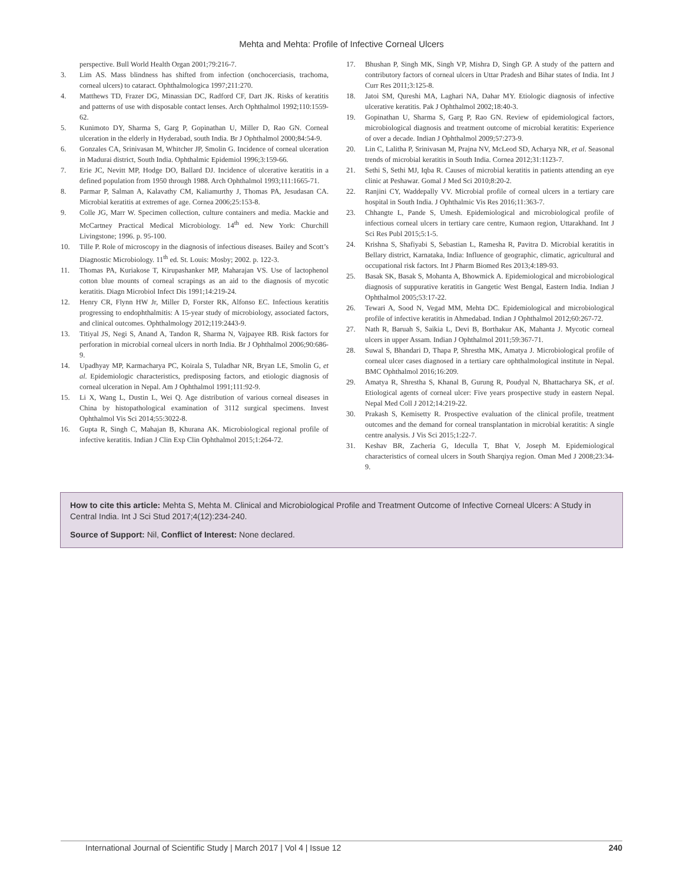Mehta and Mehta: Profile of Infective Corneal Ulcers
perspective. Bull World Health Organ 2001;79:216-7.
3. Lim AS. Mass blindness has shifted from infection (onchocerciasis, trachoma, corneal ulcers) to cataract. Ophthalmologica 1997;211:270.
4. Matthews TD, Frazer DG, Minassian DC, Radford CF, Dart JK. Risks of keratitis and patterns of use with disposable contact lenses. Arch Ophthalmol 1992;110:1559-62.
5. Kunimoto DY, Sharma S, Garg P, Gopinathan U, Miller D, Rao GN. Corneal ulceration in the elderly in Hyderabad, south India. Br J Ophthalmol 2000;84:54-9.
6. Gonzales CA, Srinivasan M, Whitcher JP, Smolin G. Incidence of corneal ulceration in Madurai district, South India. Ophthalmic Epidemiol 1996;3:159-66.
7. Erie JC, Nevitt MP, Hodge DO, Ballard DJ. Incidence of ulcerative keratitis in a defined population from 1950 through 1988. Arch Ophthalmol 1993;111:1665-71.
8. Parmar P, Salman A, Kalavathy CM, Kaliamurthy J, Thomas PA, Jesudasan CA. Microbial keratitis at extremes of age. Cornea 2006;25:153-8.
9. Colle JG, Marr W. Specimen collection, culture containers and media. Mackie and McCartney Practical Medical Microbiology. 14<sup>th</sup> ed. New York: Churchill Livingstone; 1996. p. 95-100.
10. Tille P. Role of microscopy in the diagnosis of infectious diseases. Bailey and Scott’s Diagnostic Microbiology. 11<sup>th</sup> ed. St. Louis: Mosby; 2002. p. 122-3.
11. Thomas PA, Kuriakose T, Kirupashanker MP, Maharajan VS. Use of lactophenol cotton blue mounts of corneal scrapings as an aid to the diagnosis of mycotic keratitis. Diagn Microbiol Infect Dis 1991;14:219-24.
12. Henry CR, Flynn HW Jr, Miller D, Forster RK, Alfonso EC. Infectious keratitis progressing to endophthalmitis: A 15-year study of microbiology, associated factors, and clinical outcomes. Ophthalmology 2012;119:2443-9.
13. Titiyal JS, Negi S, Anand A, Tandon R, Sharma N, Vajpayee RB. Risk factors for perforation in microbial corneal ulcers in north India. Br J Ophthalmol 2006;90:686-9.
14. Upadhyay MP, Karmacharya PC, Koirala S, Tuladhar NR, Bryan LE, Smolin G, et al. Epidemiologic characteristics, predisposing factors, and etiologic diagnosis of corneal ulceration in Nepal. Am J Ophthalmol 1991;111:92-9.
15. Li X, Wang L, Dustin L, Wei Q. Age distribution of various corneal diseases in China by histopathological examination of 3112 surgical specimens. Invest Ophthalmol Vis Sci 2014;55:3022-8.
16. Gupta R, Singh C, Mahajan B, Khurana AK. Microbiological regional profile of infective keratitis. Indian J Clin Exp Clin Ophthalmol 2015;1:264-72.
17. Bhushan P, Singh MK, Singh VP, Mishra D, Singh GP. A study of the pattern and contributory factors of corneal ulcers in Uttar Pradesh and Bihar states of India. Int J Curr Res 2011;3:125-8.
18. Jatoi SM, Qureshi MA, Laghari NA, Dahar MY. Etiologic diagnosis of infective ulcerative keratitis. Pak J Ophthalmol 2002;18:40-3.
19. Gopinathan U, Sharma S, Garg P, Rao GN. Review of epidemiological factors, microbiological diagnosis and treatment outcome of microbial keratitis: Experience of over a decade. Indian J Ophthalmol 2009;57:273-9.
20. Lin C, Lalitha P, Srinivasan M, Prajna NV, McLeod SD, Acharya NR, et al. Seasonal trends of microbial keratitis in South India. Cornea 2012;31:1123-7.
21. Sethi S, Sethi MJ, Iqba R. Causes of microbial keratitis in patients attending an eye clinic at Peshawar. Gomal J Med Sci 2010;8:20-2.
22. Ranjini CY, Waddepally VV. Microbial profile of corneal ulcers in a tertiary care hospital in South India. J Ophthalmic Vis Res 2016;11:363-7.
23. Chhangte L, Pande S, Umesh. Epidemiological and microbiological profile of infectious corneal ulcers in tertiary care centre, Kumaon region, Uttarakhand. Int J Sci Res Publ 2015;5:1-5.
24. Krishna S, Shafiyabi S, Sebastian L, Ramesha R, Pavitra D. Microbial keratitis in Bellary district, Karnataka, India: Influence of geographic, climatic, agricultural and occupational risk factors. Int J Pharm Biomed Res 2013;4:189-93.
25. Basak SK, Basak S, Mohanta A, Bhowmick A. Epidemiological and microbiological diagnosis of suppurative keratitis in Gangetic West Bengal, Eastern India. Indian J Ophthalmol 2005;53:17-22.
26. Tewari A, Sood N, Vegad MM, Mehta DC. Epidemiological and microbiological profile of infective keratitis in Ahmedabad. Indian J Ophthalmol 2012;60:267-72.
27. Nath R, Baruah S, Saikia L, Devi B, Borthakur AK, Mahanta J. Mycotic corneal ulcers in upper Assam. Indian J Ophthalmol 2011;59:367-71.
28. Suwal S, Bhandari D, Thapa P, Shrestha MK, Amatya J. Microbiological profile of corneal ulcer cases diagnosed in a tertiary care ophthalmological institute in Nepal. BMC Ophthalmol 2016;16:209.
29. Amatya R, Shrestha S, Khanal B, Gurung R, Poudyal N, Bhattacharya SK, et al. Etiological agents of corneal ulcer: Five years prospective study in eastern Nepal. Nepal Med Coll J 2012;14:219-22.
30. Prakash S, Kemisetty R. Prospective evaluation of the clinical profile, treatment outcomes and the demand for corneal transplantation in microbial keratitis: A single centre analysis. J Vis Sci 2015;1:22-7.
31. Keshav BR, Zacheria G, Ideculla T, Bhat V, Joseph M. Epidemiological characteristics of corneal ulcers in South Sharqiya region. Oman Med J 2008;23:34-9.
How to cite this article: Mehta S, Mehta M. Clinical and Microbiological Profile and Treatment Outcome of Infective Corneal Ulcers: A Study in Central India. Int J Sci Stud 2017;4(12):234-240.
Source of Support: Nil, Conflict of Interest: None declared.
International Journal of Scientific Study | March 2017 | Vol 4 | Issue 12 240